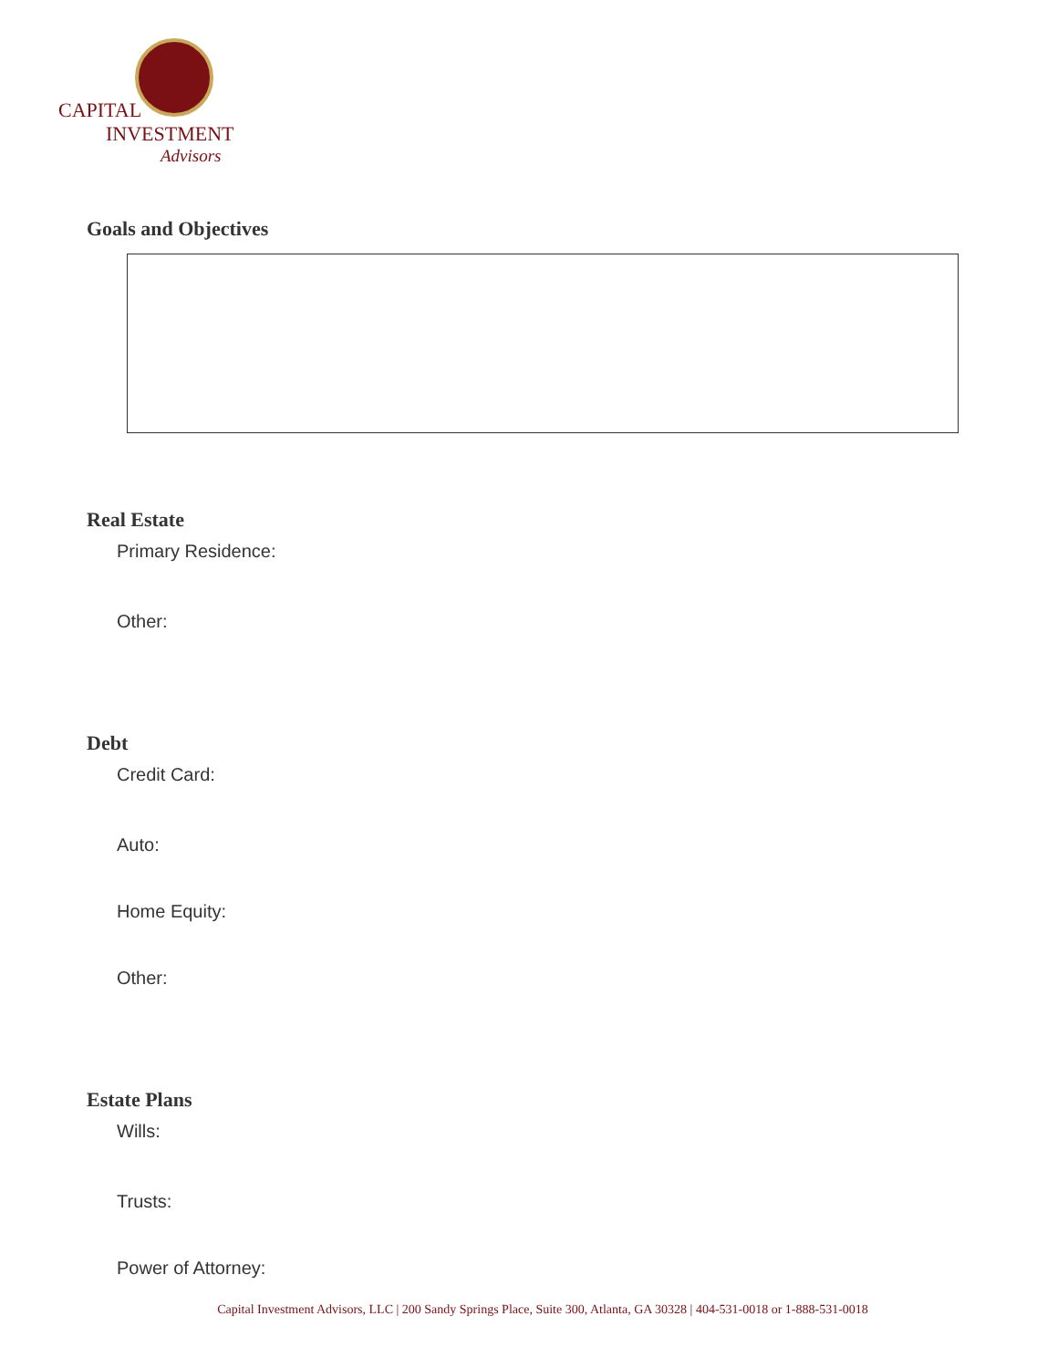CAPITAL
INVESTMENT
Advisors
Goals and Objectives
Real Estate
Primary Residence:
Other:
Debt
Credit Card:
Auto:
Home Equity:
Other:
Estate Plans
Wills:
Trusts:
Power of Attorney:
Capital Investment Advisors, LLC | 200 Sandy Springs Place, Suite 300, Atlanta, GA 30328 | 404-531-0018 or 1-888-531-0018